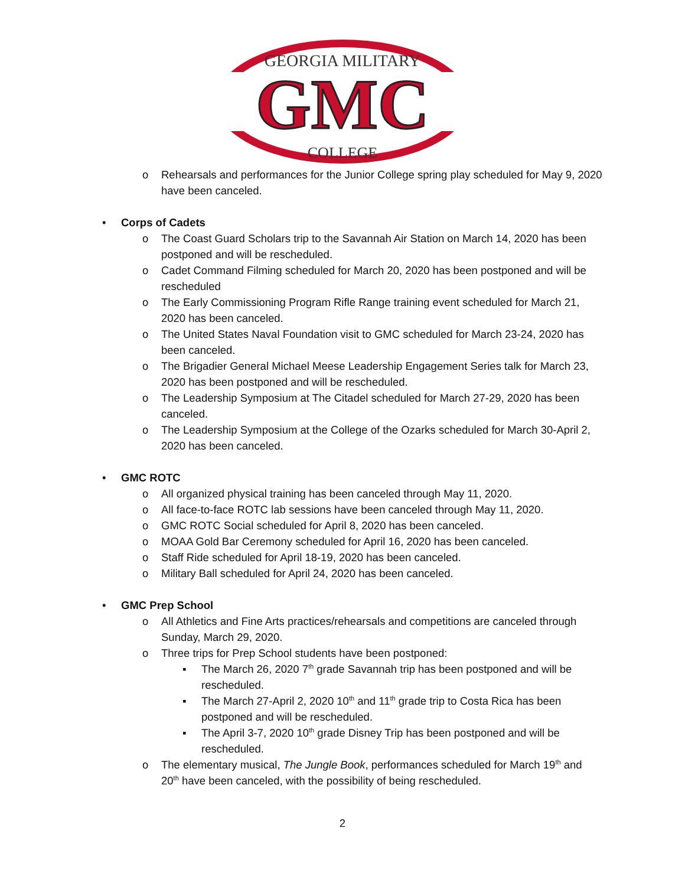GEORGIA MILITARY
GMC
COLLEGE
o Rehearsals and performances for the Junior College spring play scheduled for May 9, 2020 have been canceled.
• Corps of Cadets
o The Coast Guard Scholars trip to the Savannah Air Station on March 14, 2020 has been postponed and will be rescheduled.
o Cadet Command Filming scheduled for March 20, 2020 has been postponed and will be rescheduled
o The Early Commissioning Program Rifle Range training event scheduled for March 21, 2020 has been canceled.
o The United States Naval Foundation visit to GMC scheduled for March 23-24, 2020 has been canceled.
o The Brigadier General Michael Meese Leadership Engagement Series talk for March 23, 2020 has been postponed and will be rescheduled.
o The Leadership Symposium at The Citadel scheduled for March 27-29, 2020 has been canceled.
o The Leadership Symposium at the College of the Ozarks scheduled for March 30-April 2, 2020 has been canceled.
• GMC ROTC
o All organized physical training has been canceled through May 11, 2020.
o All face-to-face ROTC lab sessions have been canceled through May 11, 2020.
o GMC ROTC Social scheduled for April 8, 2020 has been canceled.
o MOAA Gold Bar Ceremony scheduled for April 16, 2020 has been canceled.
o Staff Ride scheduled for April 18-19, 2020 has been canceled.
o Military Ball scheduled for April 24, 2020 has been canceled.
• GMC Prep School
o All Athletics and Fine Arts practices/rehearsals and competitions are canceled through Sunday, March 29, 2020.
o Three trips for Prep School students have been postponed:
▪ The March 26, 2020 7<sup>th</sup> grade Savannah trip has been postponed and will be rescheduled.
▪ The March 27-April 2, 2020 10<sup>th</sup> and 11<sup>th</sup> grade trip to Costa Rica has been postponed and will be rescheduled.
▪ The April 3-7, 2020 10<sup>th</sup> grade Disney Trip has been postponed and will be rescheduled.
o The elementary musical, The Jungle Book, performances scheduled for March 19<sup>th</sup> and 20<sup>th</sup> have been canceled, with the possibility of being rescheduled.
2